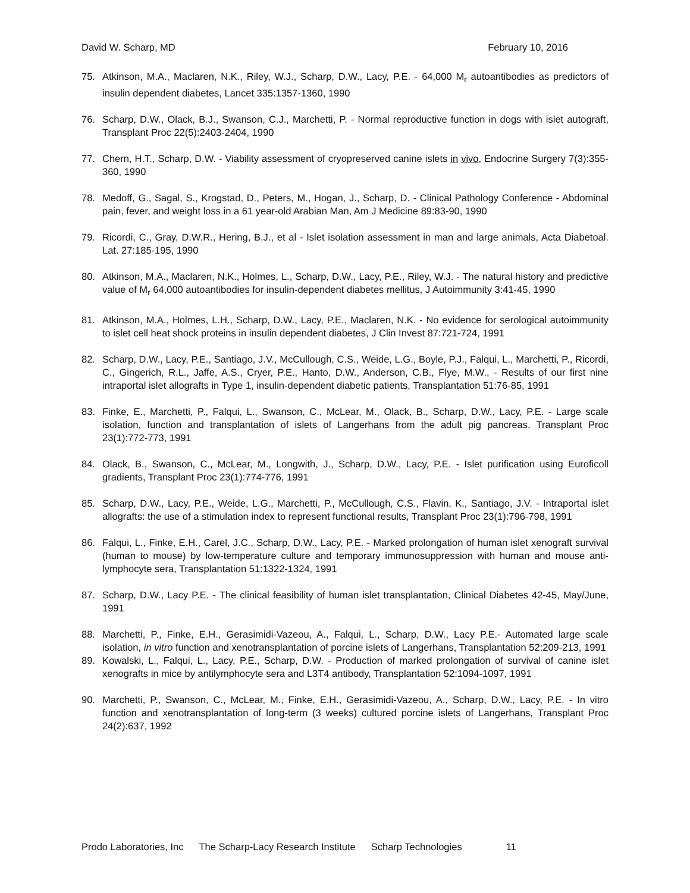David W. Scharp, MD February 10, 2016
75. Atkinson, M.A., Maclaren, N.K., Riley, W.J., Scharp, D.W., Lacy, P.E. - 64,000 M<sub>r</sub> autoantibodies as predictors of insulin dependent diabetes, Lancet 335:1357-1360, 1990
76. Scharp, D.W., Olack, B.J., Swanson, C.J., Marchetti, P. - Normal reproductive function in dogs with islet autograft, Transplant Proc 22(5):2403-2404, 1990
77. Chern, H.T., Scharp, D.W. - Viability assessment of cryopreserved canine islets in vivo, Endocrine Surgery 7(3):355-360, 1990
78. Medoff, G., Sagal, S., Krogstad, D., Peters, M., Hogan, J., Scharp, D. - Clinical Pathology Conference - Abdominal pain, fever, and weight loss in a 61 year-old Arabian Man, Am J Medicine 89:83-90, 1990
79. Ricordi, C., Gray, D.W.R., Hering, B.J., et al - Islet isolation assessment in man and large animals, Acta Diabetoal. Lat. 27:185-195, 1990
80. Atkinson, M.A., Maclaren, N.K., Holmes, L., Scharp, D.W., Lacy, P.E., Riley, W.J. - The natural history and predictive value of M<sub>r</sub> 64,000 autoantibodies for insulin-dependent diabetes mellitus, J Autoimmunity 3:41-45, 1990
81. Atkinson, M.A., Holmes, L.H., Scharp, D.W., Lacy, P.E., Maclaren, N.K. - No evidence for serological autoimmunity to islet cell heat shock proteins in insulin dependent diabetes, J Clin Invest 87:721-724, 1991
82. Scharp, D.W., Lacy, P.E., Santiago, J.V., McCullough, C.S., Weide, L.G., Boyle, P.J., Falqui, L., Marchetti, P., Ricordi, C., Gingerich, R.L., Jaffe, A.S., Cryer, P.E., Hanto, D.W., Anderson, C.B., Flye, M.W., - Results of our first nine intraportal islet allografts in Type 1, insulin-dependent diabetic patients, Transplantation 51:76-85, 1991
83. Finke, E., Marchetti, P., Falqui, L., Swanson, C., McLear, M., Olack, B., Scharp, D.W., Lacy, P.E. - Large scale isolation, function and transplantation of islets of Langerhans from the adult pig pancreas, Transplant Proc 23(1):772-773, 1991
84. Olack, B., Swanson, C., McLear, M., Longwith, J., Scharp, D.W., Lacy, P.E. - Islet purification using Euroficoll gradients, Transplant Proc 23(1):774-776, 1991
85. Scharp, D.W., Lacy, P.E., Weide, L.G., Marchetti, P., McCullough, C.S., Flavin, K., Santiago, J.V. - Intraportal islet allografts: the use of a stimulation index to represent functional results, Transplant Proc 23(1):796-798, 1991
86. Falqui, L., Finke, E.H., Carel, J.C., Scharp, D.W., Lacy, P.E. - Marked prolongation of human islet xenograft survival (human to mouse) by low-temperature culture and temporary immunosuppression with human and mouse anti-lymphocyte sera, Transplantation 51:1322-1324, 1991
87. Scharp, D.W., Lacy P.E. - The clinical feasibility of human islet transplantation, Clinical Diabetes 42-45, May/June, 1991
88. Marchetti, P., Finke, E.H., Gerasimidi-Vazeou, A., Falqui, L., Scharp, D.W., Lacy P.E.- Automated large scale isolation, in vitro function and xenotransplantation of porcine islets of Langerhans, Transplantation 52:209-213, 1991
89. Kowalski, L., Falqui, L., Lacy, P.E., Scharp, D.W. - Production of marked prolongation of survival of canine islet xenografts in mice by antilymphocyte sera and L3T4 antibody, Transplantation 52:1094-1097, 1991
90. Marchetti, P., Swanson, C., McLear, M., Finke, E.H., Gerasimidi-Vazeou, A., Scharp, D.W., Lacy, P.E. - In vitro function and xenotransplantation of long-term (3 weeks) cultured porcine islets of Langerhans, Transplant Proc 24(2):637, 1992
Prodo Laboratories, Inc The Scharp-Lacy Research Institute Scharp Technologies 11